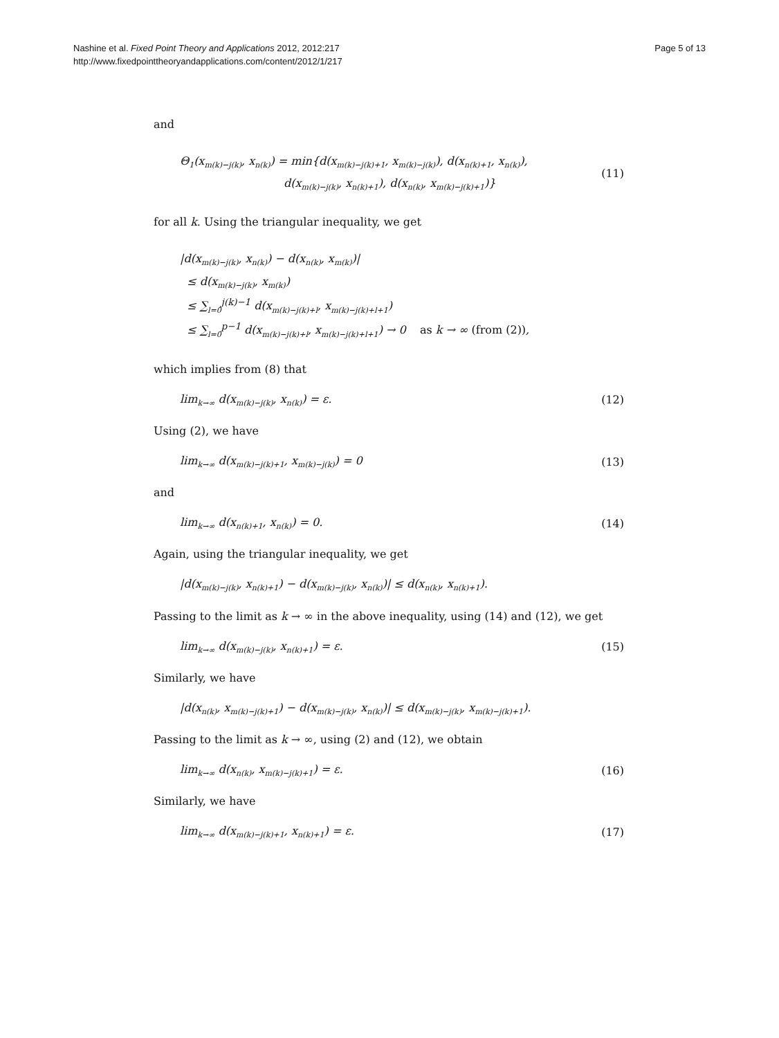Nashine et al. Fixed Point Theory and Applications 2012, 2012:217
http://www.fixedpointtheoryandapplications.com/content/2012/1/217
Page 5 of 13
and
Θ<sub>1</sub>(x<sub>m(k)−j(k)</sub>, x<sub>n(k)</sub>) = min{d(x<sub>m(k)−j(k)+1</sub>, x<sub>m(k)−j(k)</sub>), d(x<sub>n(k)+1</sub>, x<sub>n(k)</sub>),
d(x<sub>m(k)−j(k)</sub>, x<sub>n(k)+1</sub>), d(x<sub>n(k)</sub>, x<sub>m(k)−j(k)+1</sub>)}
(11)
for all k. Using the triangular inequality, we get
|d(x<sub>m(k)−j(k)</sub>, x<sub>n(k)</sub>) − d(x<sub>n(k)</sub>, x<sub>m(k)</sub>)|
≤ d(x<sub>m(k)−j(k)</sub>, x<sub>m(k)</sub>)
≤ ∑<sub>l=0</sub><sup>j(k)−1</sup> d(x<sub>m(k)−j(k)+l</sub>, x<sub>m(k)−j(k)+l+1</sub>)
≤ ∑<sub>l=0</sub><sup>p−1</sup> d(x<sub>m(k)−j(k)+l</sub>, x<sub>m(k)−j(k)+l+1</sub>) → 0 as k → ∞ (from (2)),
which implies from (8) that
lim<sub>k→∞</sub> d(x<sub>m(k)−j(k)</sub>, x<sub>n(k)</sub>) = ε. (12)
Using (2), we have
lim<sub>k→∞</sub> d(x<sub>m(k)−j(k)+1</sub>, x<sub>m(k)−j(k)</sub>) = 0 (13)
and
lim<sub>k→∞</sub> d(x<sub>n(k)+1</sub>, x<sub>n(k)</sub>) = 0. (14)
Again, using the triangular inequality, we get
|d(x<sub>m(k)−j(k)</sub>, x<sub>n(k)+1</sub>) − d(x<sub>m(k)−j(k)</sub>, x<sub>n(k)</sub>)| ≤ d(x<sub>n(k)</sub>, x<sub>n(k)+1</sub>).
Passing to the limit as k → ∞ in the above inequality, using (14) and (12), we get
lim<sub>k→∞</sub> d(x<sub>m(k)−j(k)</sub>, x<sub>n(k)+1</sub>) = ε. (15)
Similarly, we have
|d(x<sub>n(k)</sub>, x<sub>m(k)−j(k)+1</sub>) − d(x<sub>m(k)−j(k)</sub>, x<sub>n(k)</sub>)| ≤ d(x<sub>m(k)−j(k)</sub>, x<sub>m(k)−j(k)+1</sub>).
Passing to the limit as k → ∞, using (2) and (12), we obtain
lim<sub>k→∞</sub> d(x<sub>n(k)</sub>, x<sub>m(k)−j(k)+1</sub>) = ε. (16)
Similarly, we have
lim<sub>k→∞</sub> d(x<sub>m(k)−j(k)+1</sub>, x<sub>n(k)+1</sub>) = ε. (17)